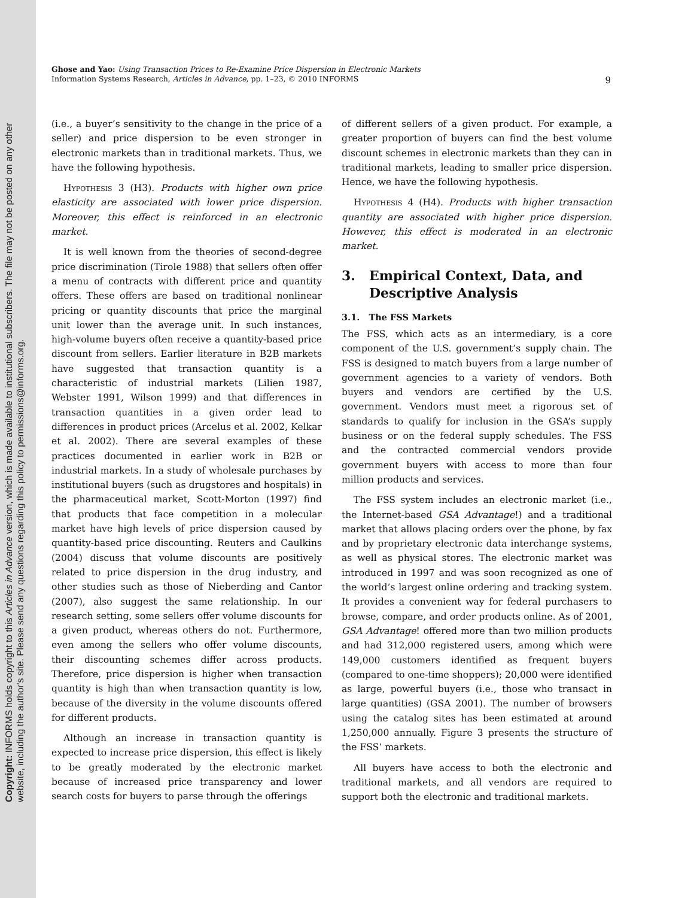Copyright: INFORMS holds copyright to this Articles in Advance version, which is made available to institutional subscribers. The file may not be posted on any other website, including the author's site. Please send any questions regarding this policy to permissions@informs.org.
Ghose and Yao: Using Transaction Prices to Re-Examine Price Dispersion in Electronic Markets
Information Systems Research, Articles in Advance, pp. 1–23, © 2010 INFORMS
9
(i.e., a buyer’s sensitivity to the change in the price of a seller) and price dispersion to be even stronger in electronic markets than in traditional markets. Thus, we have the following hypothesis.
Hypothesis 3 (H3). Products with higher own price elasticity are associated with lower price dispersion. Moreover, this effect is reinforced in an electronic market.
It is well known from the theories of second-degree price discrimination (Tirole 1988) that sellers often offer a menu of contracts with different price and quantity offers. These offers are based on traditional nonlinear pricing or quantity discounts that price the marginal unit lower than the average unit. In such instances, high-volume buyers often receive a quantity-based price discount from sellers. Earlier literature in B2B markets have suggested that transaction quantity is a characteristic of industrial markets (Lilien 1987, Webster 1991, Wilson 1999) and that differences in transaction quantities in a given order lead to differences in product prices (Arcelus et al. 2002, Kelkar et al. 2002). There are several examples of these practices documented in earlier work in B2B or industrial markets. In a study of wholesale purchases by institutional buyers (such as drugstores and hospitals) in the pharmaceutical market, Scott-Morton (1997) find that products that face competition in a molecular market have high levels of price dispersion caused by quantity-based price discounting. Reuters and Caulkins (2004) discuss that volume discounts are positively related to price dispersion in the drug industry, and other studies such as those of Nieberding and Cantor (2007), also suggest the same relationship. In our research setting, some sellers offer volume discounts for a given product, whereas others do not. Furthermore, even among the sellers who offer volume discounts, their discounting schemes differ across products. Therefore, price dispersion is higher when transaction quantity is high than when transaction quantity is low, because of the diversity in the volume discounts offered for different products.
Although an increase in transaction quantity is expected to increase price dispersion, this effect is likely to be greatly moderated by the electronic market because of increased price transparency and lower search costs for buyers to parse through the offerings
of different sellers of a given product. For example, a greater proportion of buyers can find the best volume discount schemes in electronic markets than they can in traditional markets, leading to smaller price dispersion. Hence, we have the following hypothesis.
Hypothesis 4 (H4). Products with higher transaction quantity are associated with higher price dispersion. However, this effect is moderated in an electronic market.
3. Empirical Context, Data, and
Descriptive Analysis
3.1. The FSS Markets
The FSS, which acts as an intermediary, is a core component of the U.S. government’s supply chain. The FSS is designed to match buyers from a large number of government agencies to a variety of vendors. Both buyers and vendors are certified by the U.S. government. Vendors must meet a rigorous set of standards to qualify for inclusion in the GSA’s supply business or on the federal supply schedules. The FSS and the contracted commercial vendors provide government buyers with access to more than four million products and services.
The FSS system includes an electronic market (i.e., the Internet-based GSA Advantage!) and a traditional market that allows placing orders over the phone, by fax and by proprietary electronic data interchange systems, as well as physical stores. The electronic market was introduced in 1997 and was soon recognized as one of the world’s largest online ordering and tracking system. It provides a convenient way for federal purchasers to browse, compare, and order products online. As of 2001, GSA Advantage! offered more than two million products and had 312,000 registered users, among which were 149,000 customers identified as frequent buyers (compared to one-time shoppers); 20,000 were identified as large, powerful buyers (i.e., those who transact in large quantities) (GSA 2001). The number of browsers using the catalog sites has been estimated at around 1,250,000 annually. Figure 3 presents the structure of the FSS’ markets.
All buyers have access to both the electronic and traditional markets, and all vendors are required to support both the electronic and traditional markets.